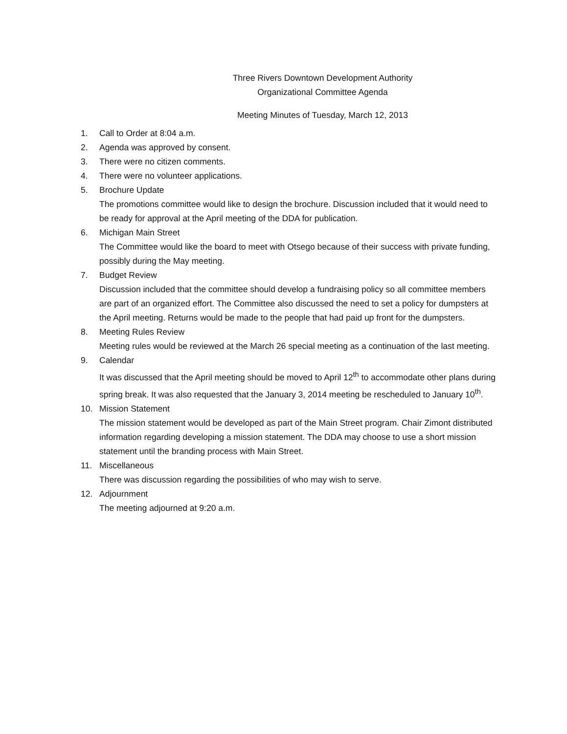Three Rivers Downtown Development Authority
Organizational Committee Agenda
Meeting Minutes of Tuesday, March 12, 2013
1. Call to Order at 8:04 a.m.
2. Agenda was approved by consent.
3. There were no citizen comments.
4. There were no volunteer applications.
5. Brochure Update
The promotions committee would like to design the brochure. Discussion included that it would need to be ready for approval at the April meeting of the DDA for publication.
6. Michigan Main Street
The Committee would like the board to meet with Otsego because of their success with private funding, possibly during the May meeting.
7. Budget Review
Discussion included that the committee should develop a fundraising policy so all committee members are part of an organized effort. The Committee also discussed the need to set a policy for dumpsters at the April meeting. Returns would be made to the people that had paid up front for the dumpsters.
8. Meeting Rules Review
Meeting rules would be reviewed at the March 26 special meeting as a continuation of the last meeting.
9. Calendar
It was discussed that the April meeting should be moved to April 12<sup>th</sup> to accommodate other plans during spring break. It was also requested that the January 3, 2014 meeting be rescheduled to January 10<sup>th</sup>.
10. Mission Statement
The mission statement would be developed as part of the Main Street program. Chair Zimont distributed information regarding developing a mission statement. The DDA may choose to use a short mission statement until the branding process with Main Street.
11. Miscellaneous
There was discussion regarding the possibilities of who may wish to serve.
12. Adjournment
The meeting adjourned at 9:20 a.m.